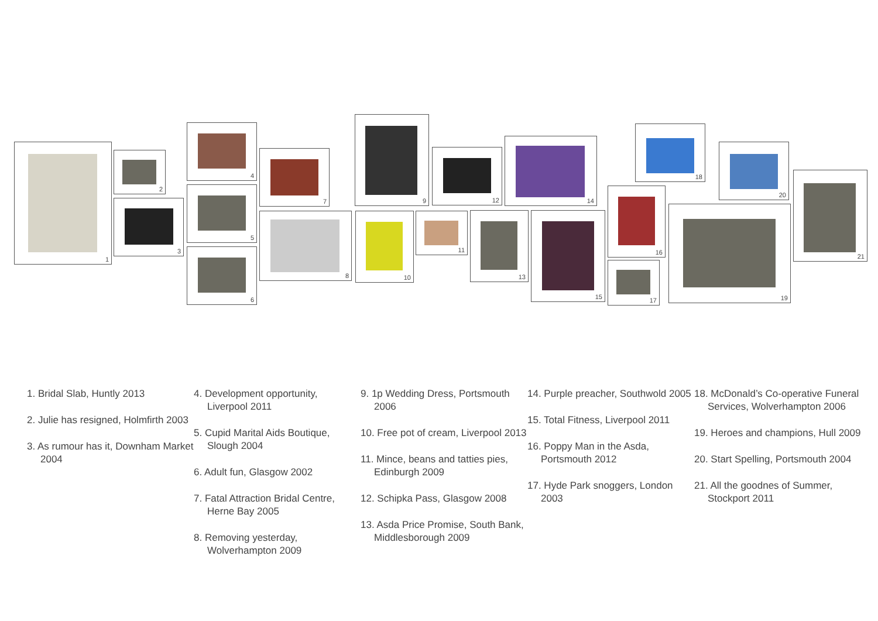1
2
3
4
5
6
7
8
9
10 11
12
13
14
15
16
17
18
19
20
21
1. Bridal Slab, Huntly 2013
2. Julie has resigned, Holmfirth 2003
3. As rumour has it, Downham Market 2004
4. Development opportunity, Liverpool 2011
5. Cupid Marital Aids Boutique, Slough 2004
6. Adult fun, Glasgow 2002
7. Fatal Attraction Bridal Centre, Herne Bay 2005
8. Removing yesterday, Wolverhampton 2009
9. 1p Wedding Dress, Portsmouth 2006
10. Free pot of cream, Liverpool 2013
11. Mince, beans and tatties pies, Edinburgh 2009
12. Schipka Pass, Glasgow 2008
13. Asda Price Promise, South Bank, Middlesborough 2009
14. Purple preacher, Southwold 2005
15. Total Fitness, Liverpool 2011
16. Poppy Man in the Asda, Portsmouth 2012
17. Hyde Park snoggers, London 2003
18. McDonald’s Co-operative Funeral Services, Wolverhampton 2006
19. Heroes and champions, Hull 2009
20. Start Spelling, Portsmouth 2004
21. All the goodnes of Summer, Stockport 2011